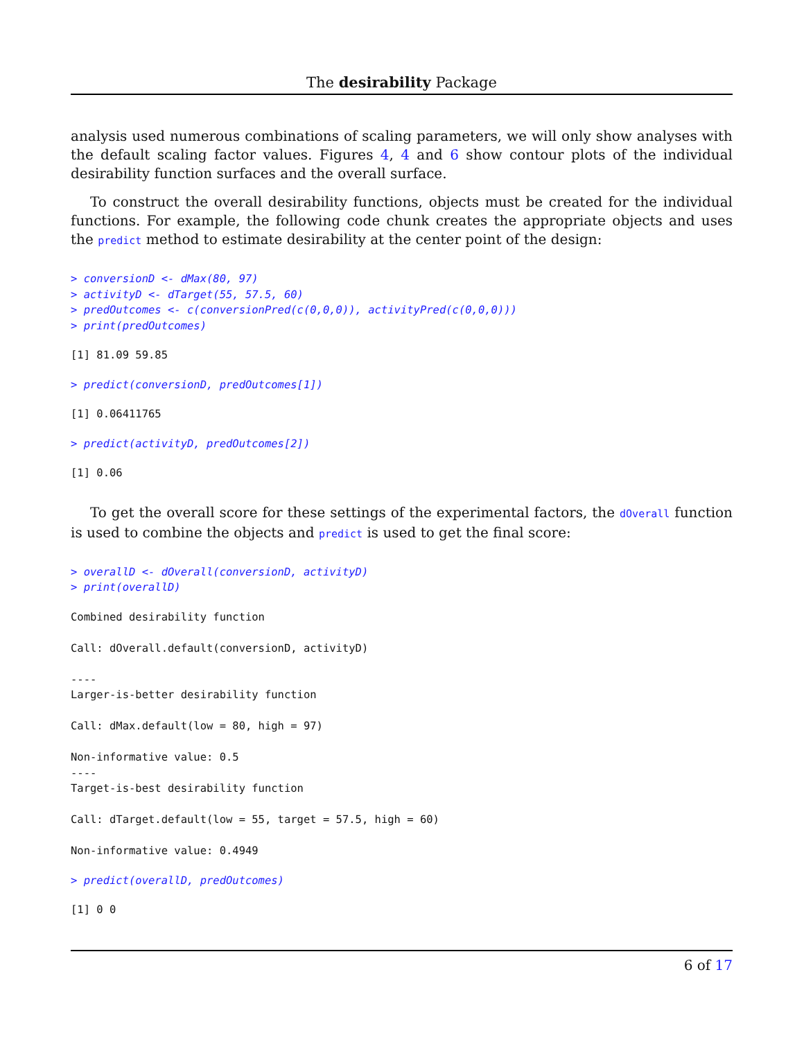The desirability Package
analysis used numerous combinations of scaling parameters, we will only show analyses with the default scaling factor values. Figures 4, 4 and 6 show contour plots of the individual desirability function surfaces and the overall surface.
To construct the overall desirability functions, objects must be created for the individual functions. For example, the following code chunk creates the appropriate objects and uses the predict method to estimate desirability at the center point of the design:
> conversionD <- dMax(80, 97)
> activityD <- dTarget(55, 57.5, 60)
> predOutcomes <- c(conversionPred(c(0,0,0)), activityPred(c(0,0,0)))
> print(predOutcomes)
[1] 81.09 59.85
> predict(conversionD, predOutcomes[1])
[1] 0.06411765
> predict(activityD, predOutcomes[2])
[1] 0.06
To get the overall score for these settings of the experimental factors, the dOverall function is used to combine the objects and predict is used to get the final score:
> overallD <- dOverall(conversionD, activityD)
> print(overallD)
Combined desirability function

Call: dOverall.default(conversionD, activityD)

----
Larger-is-better desirability function

Call: dMax.default(low = 80, high = 97)

Non-informative value: 0.5
----
Target-is-best desirability function

Call: dTarget.default(low = 55, target = 57.5, high = 60)

Non-informative value: 0.4949
> predict(overallD, predOutcomes)
[1] 0 0
6 of 17